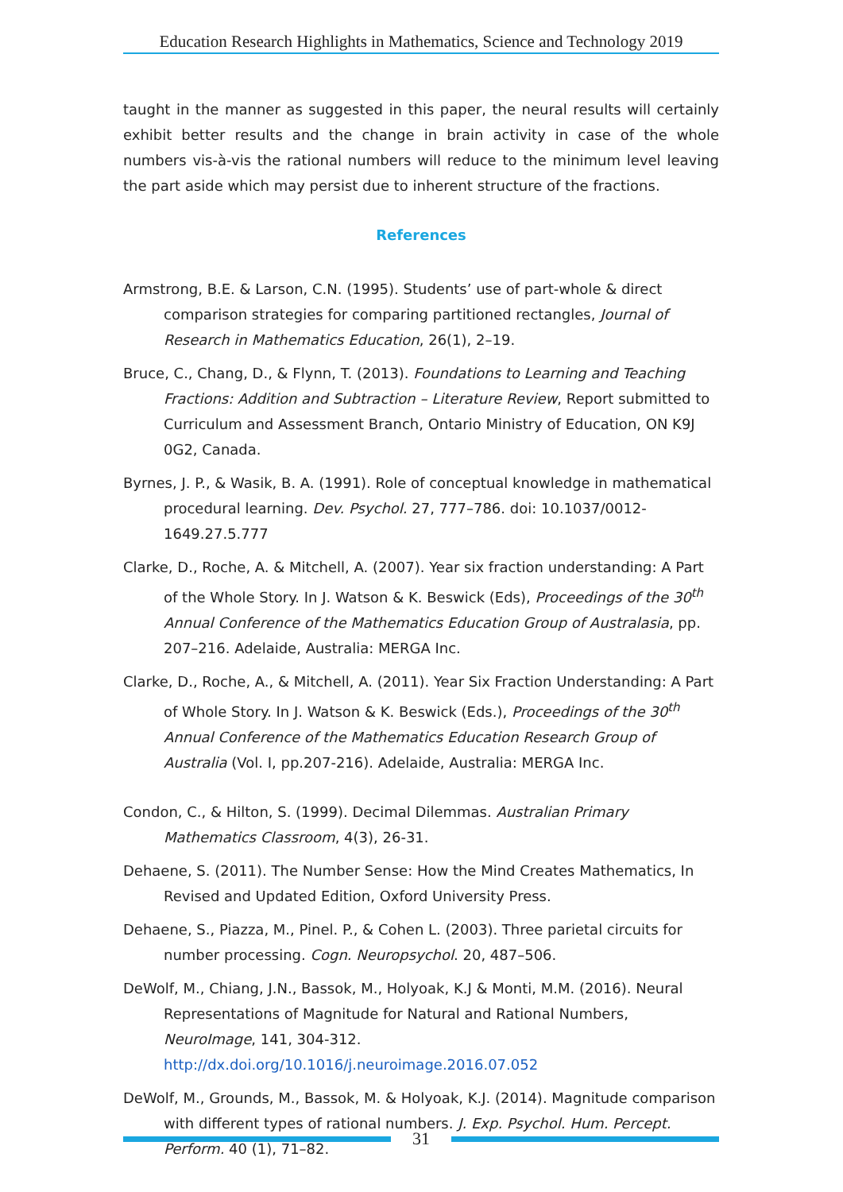Education Research Highlights in Mathematics, Science and Technology 2019
taught in the manner as suggested in this paper, the neural results will certainly exhibit better results and the change in brain activity in case of the whole numbers vis-à-vis the rational numbers will reduce to the minimum level leaving the part aside which may persist due to inherent structure of the fractions.
References
Armstrong, B.E. & Larson, C.N. (1995). Students’ use of part-whole & direct comparison strategies for comparing partitioned rectangles, Journal of Research in Mathematics Education, 26(1), 2–19.
Bruce, C., Chang, D., & Flynn, T. (2013). Foundations to Learning and Teaching Fractions: Addition and Subtraction – Literature Review, Report submitted to Curriculum and Assessment Branch, Ontario Ministry of Education, ON K9J 0G2, Canada.
Byrnes, J. P., & Wasik, B. A. (1991). Role of conceptual knowledge in mathematical procedural learning. Dev. Psychol. 27, 777–786. doi: 10.1037/0012-1649.27.5.777
Clarke, D., Roche, A. & Mitchell, A. (2007). Year six fraction understanding: A Part of the Whole Story. In J. Watson & K. Beswick (Eds), Proceedings of the 30<sup>th</sup> Annual Conference of the Mathematics Education Group of Australasia, pp. 207–216. Adelaide, Australia: MERGA Inc.
Clarke, D., Roche, A., & Mitchell, A. (2011). Year Six Fraction Understanding: A Part of Whole Story. In J. Watson & K. Beswick (Eds.), Proceedings of the 30<sup>th</sup> Annual Conference of the Mathematics Education Research Group of Australia (Vol. I, pp.207-216). Adelaide, Australia: MERGA Inc.
Condon, C., & Hilton, S. (1999). Decimal Dilemmas. Australian Primary Mathematics Classroom, 4(3), 26-31.
Dehaene, S. (2011). The Number Sense: How the Mind Creates Mathematics, In Revised and Updated Edition, Oxford University Press.
Dehaene, S., Piazza, M., Pinel. P., & Cohen L. (2003). Three parietal circuits for number processing. Cogn. Neuropsychol. 20, 487–506.
DeWolf, M., Chiang, J.N., Bassok, M., Holyoak, K.J & Monti, M.M. (2016). Neural Representations of Magnitude for Natural and Rational Numbers, NeuroImage, 141, 304-312. http://dx.doi.org/10.1016/j.neuroimage.2016.07.052
DeWolf, M., Grounds, M., Bassok, M. & Holyoak, K.J. (2014). Magnitude comparison with different types of rational numbers. J. Exp. Psychol. Hum. Percept. Perform. 40 (1), 71–82.
31